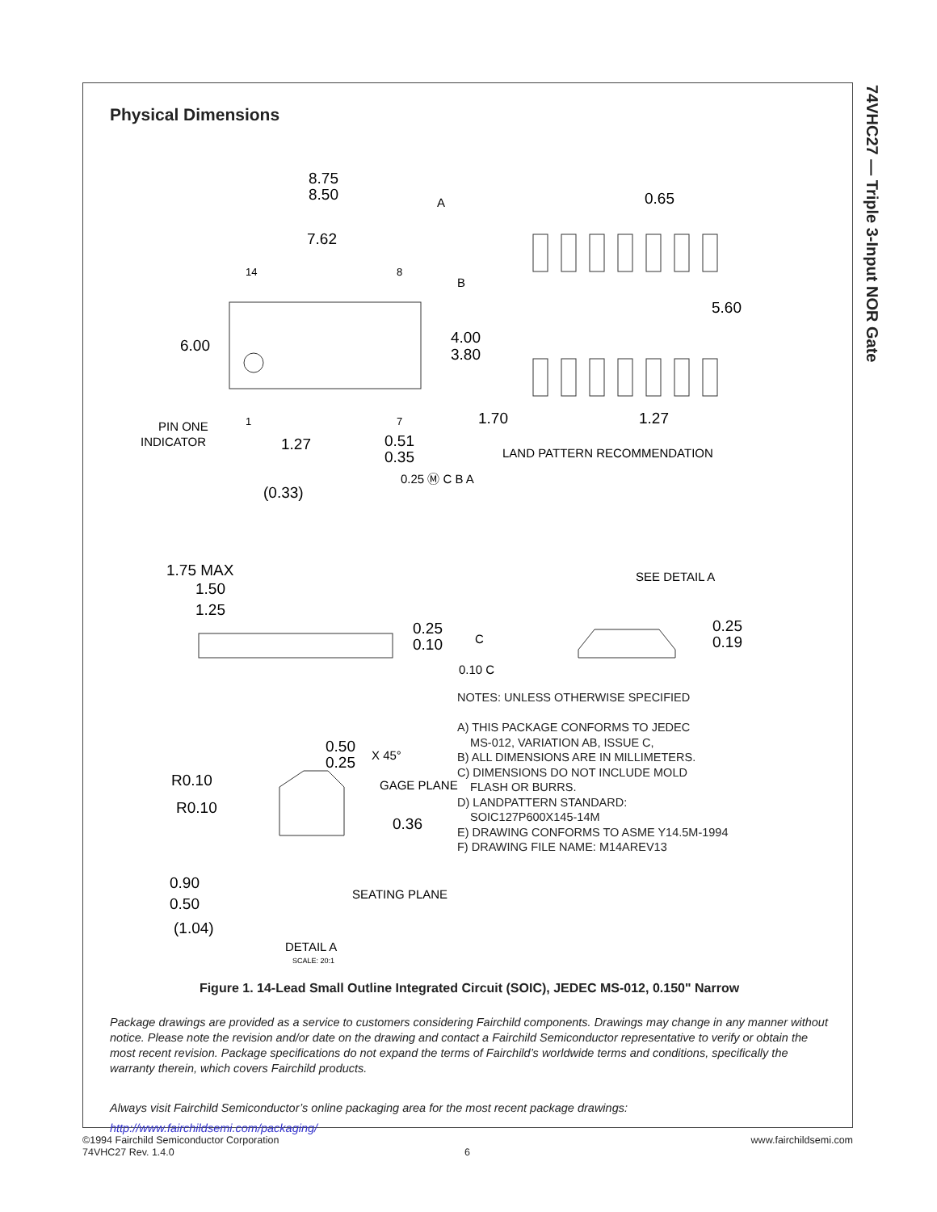74VHC27 — Triple 3-Input NOR Gate
Physical Dimensions
8.75
8.50
7.62
6.00
4.00
3.80
0.65
5.60
1.70
1.27
1.27
0.51
0.35
(0.33)
1.75 MAX
1.50
1.25
0.25
0.10
0.25
0.19
0.50
0.25
R0.10
R0.10
0.36
0.90
0.50
(1.04)
PIN ONE
INDICATOR
LAND PATTERN RECOMMENDATION
SEE DETAIL A
X 45°
GAGE PLANE
SEATING PLANE
DETAIL A
A
B
C
0.25 Ⓜ C B A
0.10 C
14
8
1
7
SCALE: 20:1
NOTES: UNLESS OTHERWISE SPECIFIED
A) THIS PACKAGE CONFORMS TO JEDEC
MS-012, VARIATION AB, ISSUE C,
B) ALL DIMENSIONS ARE IN MILLIMETERS.
C) DIMENSIONS DO NOT INCLUDE MOLD
FLASH OR BURRS.
D) LANDPATTERN STANDARD:
SOIC127P600X145-14M
E) DRAWING CONFORMS TO ASME Y14.5M-1994
F) DRAWING FILE NAME: M14AREV13
Figure 1. 14-Lead Small Outline Integrated Circuit (SOIC), JEDEC MS-012, 0.150" Narrow
Package drawings are provided as a service to customers considering Fairchild components. Drawings may change in any manner without notice. Please note the revision and/or date on the drawing and contact a Fairchild Semiconductor representative to verify or obtain the most recent revision. Package specifications do not expand the terms of Fairchild’s worldwide terms and conditions, specifically the warranty therein, which covers Fairchild products.
Always visit Fairchild Semiconductor’s online packaging area for the most recent package drawings:
http://www.fairchildsemi.com/packaging/
©1994 Fairchild Semiconductor Corporation
74VHC27 Rev. 1.4.0
6
www.fairchildsemi.com